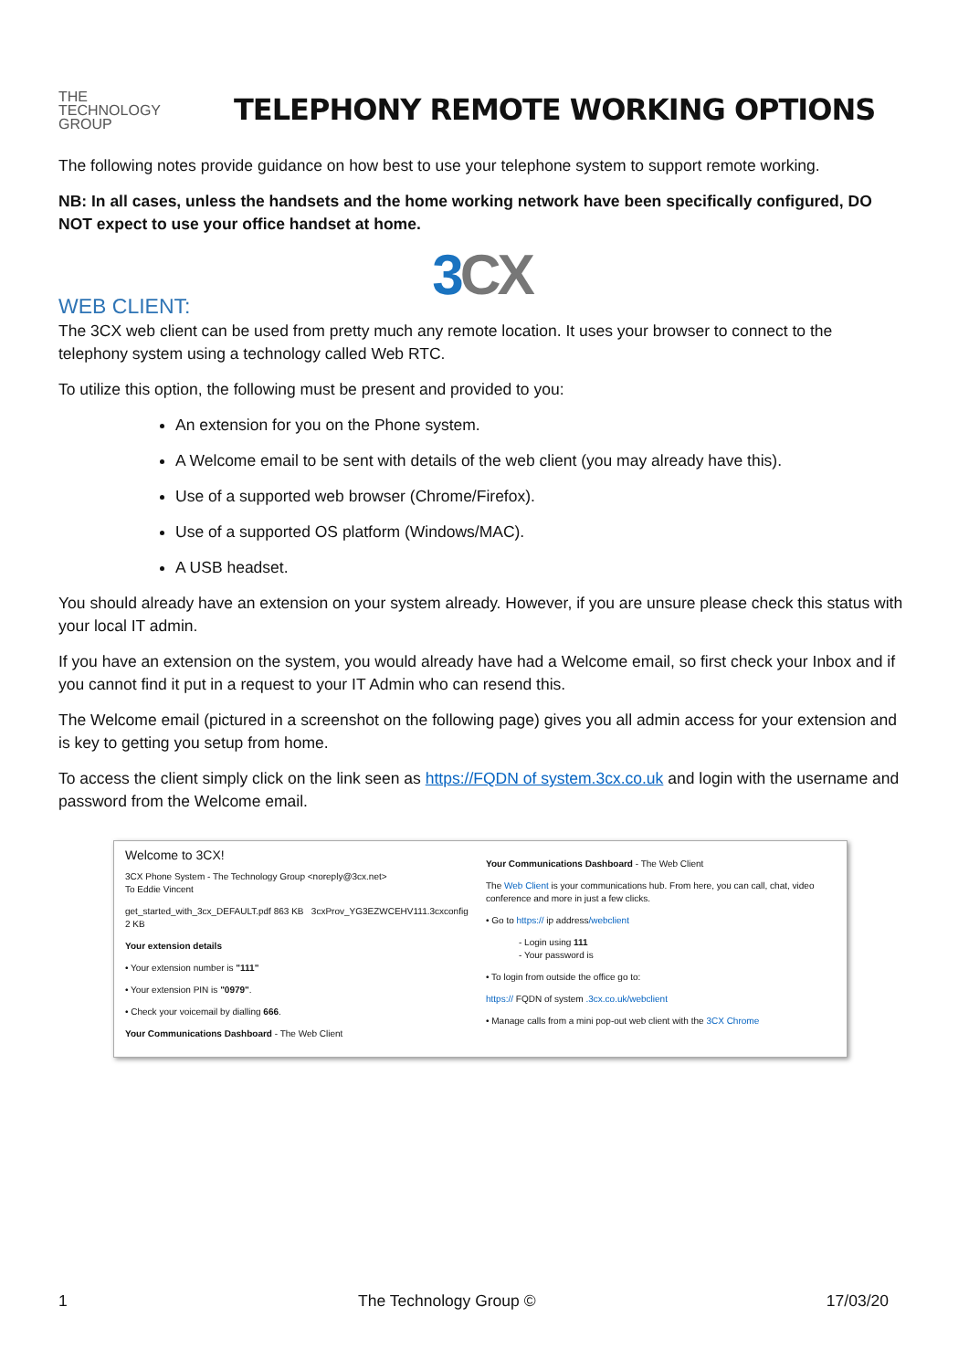THE
TECHNOLOGY
GROUP
TELEPHONY REMOTE WORKING OPTIONS
The following notes provide guidance on how best to use your telephone system to support remote working.
NB: In all cases, unless the handsets and the home working network have been specifically configured, DO NOT expect to use your office handset at home.
3CX
WEB CLIENT:
The 3CX web client can be used from pretty much any remote location. It uses your browser to connect to the telephony system using a technology called Web RTC.
To utilize this option, the following must be present and provided to you:
An extension for you on the Phone system.
A Welcome email to be sent with details of the web client (you may already have this).
Use of a supported web browser (Chrome/Firefox).
Use of a supported OS platform (Windows/MAC).
A USB headset.
You should already have an extension on your system already. However, if you are unsure please check this status with your local IT admin.
If you have an extension on the system, you would already have had a Welcome email, so first check your Inbox and if you cannot find it put in a request to your IT Admin who can resend this.
The Welcome email (pictured in a screenshot on the following page) gives you all admin access for your extension and is key to getting you setup from home.
To access the client simply click on the link seen as https://FQDN of system.3cx.co.uk and login with the username and password from the Welcome email.
Welcome to 3CX!
3CX Phone System - The Technology Group <noreply@3cx.net>
To Eddie Vincent
get_started_with_3cx_DEFAULT.pdf 863 KB 3cxProv_YG3EZWCEHV111.3cxconfig 2 KB
Your extension details
• Your extension number is "111"
• Your extension PIN is "0979".
• Check your voicemail by dialling 666.
Your Communications Dashboard - The Web Client
Your Communications Dashboard - The Web Client
The Web Client is your communications hub. From here, you can call, chat, video conference and more in just a few clicks.
• Go to https:// ip address/webclient
- Login using 111
- Your password is
• To login from outside the office go to:
https:// FQDN of system .3cx.co.uk/webclient
• Manage calls from a mini pop-out web client with the 3CX Chrome
1 The Technology Group © 17/03/20